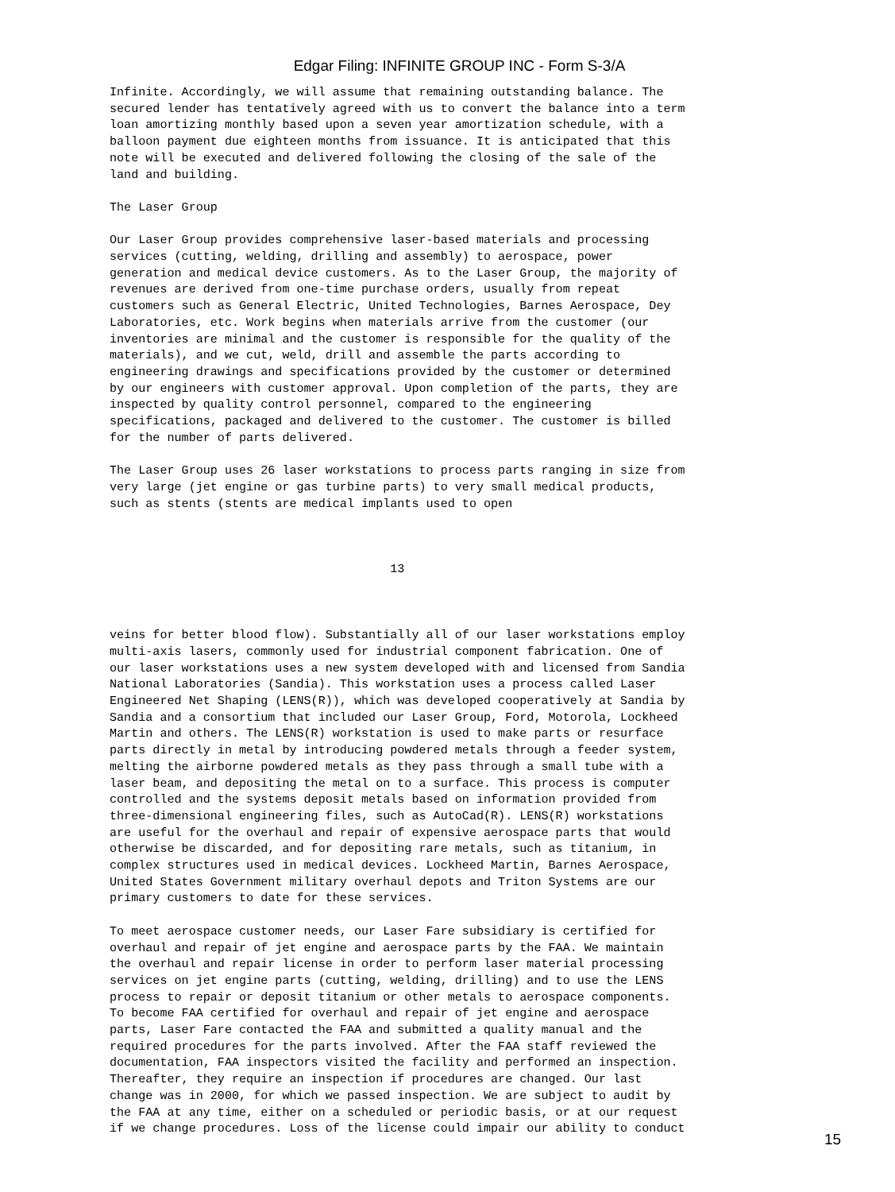Edgar Filing: INFINITE GROUP INC - Form S-3/A
Infinite. Accordingly, we will assume that remaining outstanding balance. The
secured lender has tentatively agreed with us to convert the balance into a term
loan amortizing monthly based upon a seven year amortization schedule, with a
balloon payment due eighteen months from issuance. It is anticipated that this
note will be executed and delivered following the closing of the sale of the
land and building.

The Laser Group

Our Laser Group provides comprehensive laser-based materials and processing
services (cutting, welding, drilling and assembly) to aerospace, power
generation and medical device customers. As to the Laser Group, the majority of
revenues are derived from one-time purchase orders, usually from repeat
customers such as General Electric, United Technologies, Barnes Aerospace, Dey
Laboratories, etc. Work begins when materials arrive from the customer (our
inventories are minimal and the customer is responsible for the quality of the
materials), and we cut, weld, drill and assemble the parts according to
engineering drawings and specifications provided by the customer or determined
by our engineers with customer approval. Upon completion of the parts, they are
inspected by quality control personnel, compared to the engineering
specifications, packaged and delivered to the customer. The customer is billed
for the number of parts delivered.

The Laser Group uses 26 laser workstations to process parts ranging in size from
very large (jet engine or gas turbine parts) to very small medical products,
such as stents (stents are medical implants used to open



                                       13



veins for better blood flow). Substantially all of our laser workstations employ
multi-axis lasers, commonly used for industrial component fabrication. One of
our laser workstations uses a new system developed with and licensed from Sandia
National Laboratories (Sandia). This workstation uses a process called Laser
Engineered Net Shaping (LENS(R)), which was developed cooperatively at Sandia by
Sandia and a consortium that included our Laser Group, Ford, Motorola, Lockheed
Martin and others. The LENS(R) workstation is used to make parts or resurface
parts directly in metal by introducing powdered metals through a feeder system,
melting the airborne powdered metals as they pass through a small tube with a
laser beam, and depositing the metal on to a surface. This process is computer
controlled and the systems deposit metals based on information provided from
three-dimensional engineering files, such as AutoCad(R). LENS(R) workstations
are useful for the overhaul and repair of expensive aerospace parts that would
otherwise be discarded, and for depositing rare metals, such as titanium, in
complex structures used in medical devices. Lockheed Martin, Barnes Aerospace,
United States Government military overhaul depots and Triton Systems are our
primary customers to date for these services.

To meet aerospace customer needs, our Laser Fare subsidiary is certified for
overhaul and repair of jet engine and aerospace parts by the FAA. We maintain
the overhaul and repair license in order to perform laser material processing
services on jet engine parts (cutting, welding, drilling) and to use the LENS
process to repair or deposit titanium or other metals to aerospace components.
To become FAA certified for overhaul and repair of jet engine and aerospace
parts, Laser Fare contacted the FAA and submitted a quality manual and the
required procedures for the parts involved. After the FAA staff reviewed the
documentation, FAA inspectors visited the facility and performed an inspection.
Thereafter, they require an inspection if procedures are changed. Our last
change was in 2000, for which we passed inspection. We are subject to audit by
the FAA at any time, either on a scheduled or periodic basis, or at our request
if we change procedures. Loss of the license could impair our ability to conduct
15